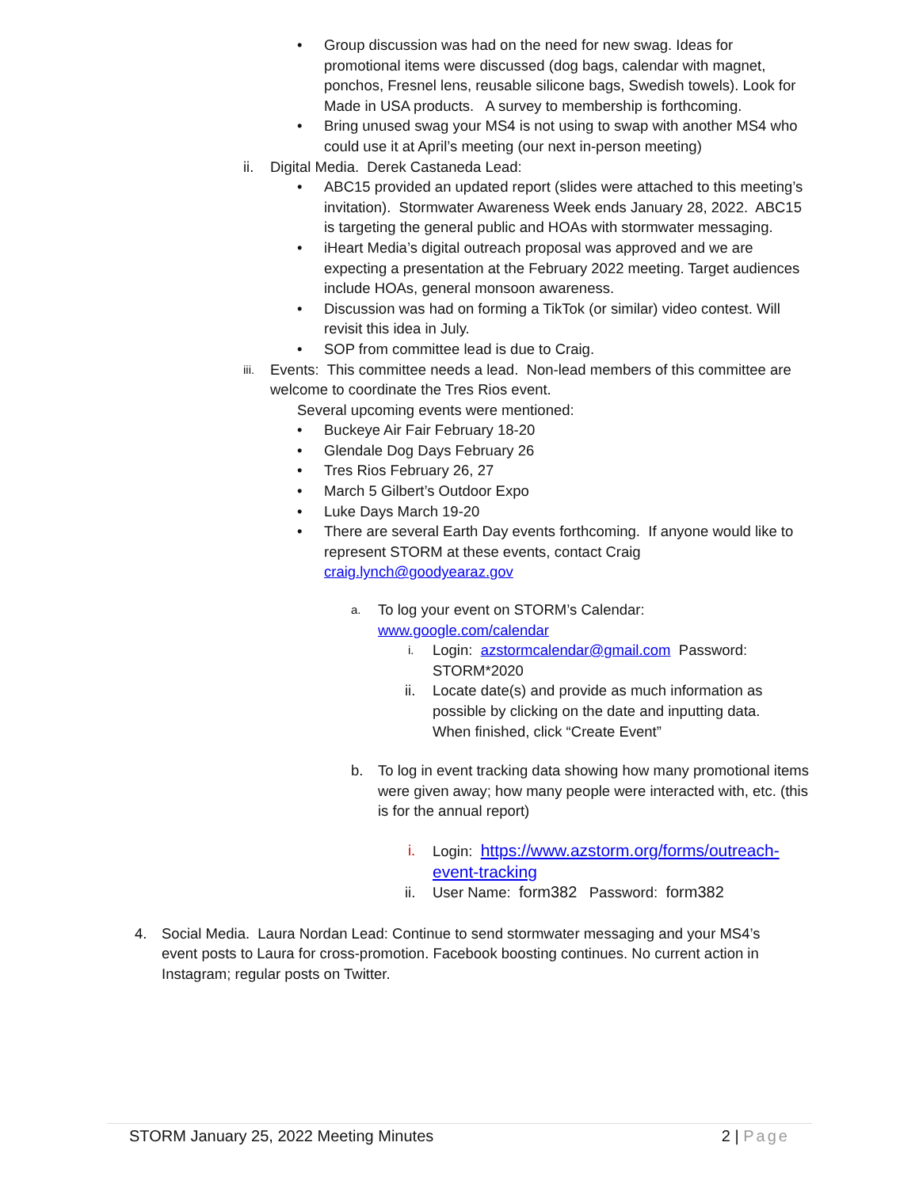• Group discussion was had on the need for new swag. Ideas for promotional items were discussed (dog bags, calendar with magnet, ponchos, Fresnel lens, reusable silicone bags, Swedish towels). Look for Made in USA products. A survey to membership is forthcoming.
• Bring unused swag your MS4 is not using to swap with another MS4 who could use it at April’s meeting (our next in-person meeting)
ii. Digital Media. Derek Castaneda Lead:
• ABC15 provided an updated report (slides were attached to this meeting’s invitation). Stormwater Awareness Week ends January 28, 2022. ABC15 is targeting the general public and HOAs with stormwater messaging.
• iHeart Media’s digital outreach proposal was approved and we are expecting a presentation at the February 2022 meeting. Target audiences include HOAs, general monsoon awareness.
• Discussion was had on forming a TikTok (or similar) video contest. Will revisit this idea in July.
• SOP from committee lead is due to Craig.
iii. Events: This committee needs a lead. Non-lead members of this committee are welcome to coordinate the Tres Rios event.
Several upcoming events were mentioned:
• Buckeye Air Fair February 18-20
• Glendale Dog Days February 26
• Tres Rios February 26, 27
• March 5 Gilbert’s Outdoor Expo
• Luke Days March 19-20
• There are several Earth Day events forthcoming. If anyone would like to represent STORM at these events, contact Craig craig.lynch@goodyearaz.gov
a. To log your event on STORM’s Calendar:
www.google.com/calendar
i. Login: azstormcalendar@gmail.com Password: STORM*2020
ii. Locate date(s) and provide as much information as possible by clicking on the date and inputting data. When finished, click “Create Event”
b. To log in event tracking data showing how many promotional items were given away; how many people were interacted with, etc. (this is for the annual report)
i. Login: https://www.azstorm.org/forms/outreach-event-tracking
ii. User Name: form382 Password: form382
4. Social Media. Laura Nordan Lead: Continue to send stormwater messaging and your MS4’s event posts to Laura for cross-promotion. Facebook boosting continues. No current action in Instagram; regular posts on Twitter.
STORM January 25, 2022 Meeting Minutes 2 | Page